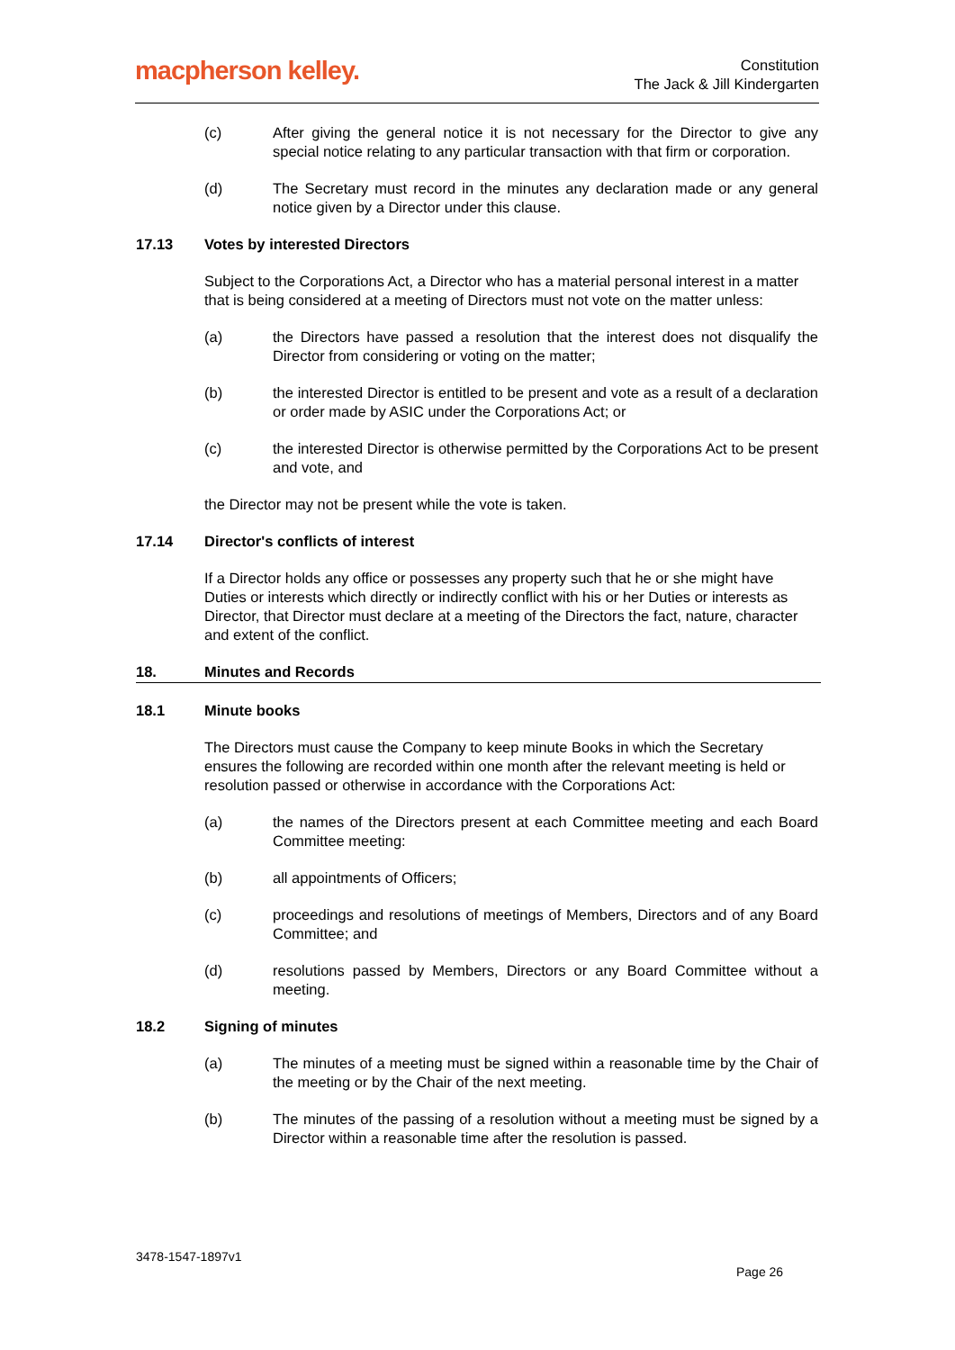macpherson kelley.
Constitution
The Jack & Jill Kindergarten
(c) After giving the general notice it is not necessary for the Director to give any special notice relating to any particular transaction with that firm or corporation.
(d) The Secretary must record in the minutes any declaration made or any general notice given by a Director under this clause.
17.13 Votes by interested Directors
Subject to the Corporations Act, a Director who has a material personal interest in a matter that is being considered at a meeting of Directors must not vote on the matter unless:
(a) the Directors have passed a resolution that the interest does not disqualify the Director from considering or voting on the matter;
(b) the interested Director is entitled to be present and vote as a result of a declaration or order made by ASIC under the Corporations Act; or
(c) the interested Director is otherwise permitted by the Corporations Act to be present and vote, and
the Director may not be present while the vote is taken.
17.14 Director's conflicts of interest
If a Director holds any office or possesses any property such that he or she might have Duties or interests which directly or indirectly conflict with his or her Duties or interests as Director, that Director must declare at a meeting of the Directors the fact, nature, character and extent of the conflict.
18. Minutes and Records
18.1 Minute books
The Directors must cause the Company to keep minute Books in which the Secretary ensures the following are recorded within one month after the relevant meeting is held or resolution passed or otherwise in accordance with the Corporations Act:
(a) the names of the Directors present at each Committee meeting and each Board Committee meeting:
(b) all appointments of Officers;
(c) proceedings and resolutions of meetings of Members, Directors and of any Board Committee; and
(d) resolutions passed by Members, Directors or any Board Committee without a meeting.
18.2 Signing of minutes
(a) The minutes of a meeting must be signed within a reasonable time by the Chair of the meeting or by the Chair of the next meeting.
(b) The minutes of the passing of a resolution without a meeting must be signed by a Director within a reasonable time after the resolution is passed.
3478-1547-1897v1
Page 26